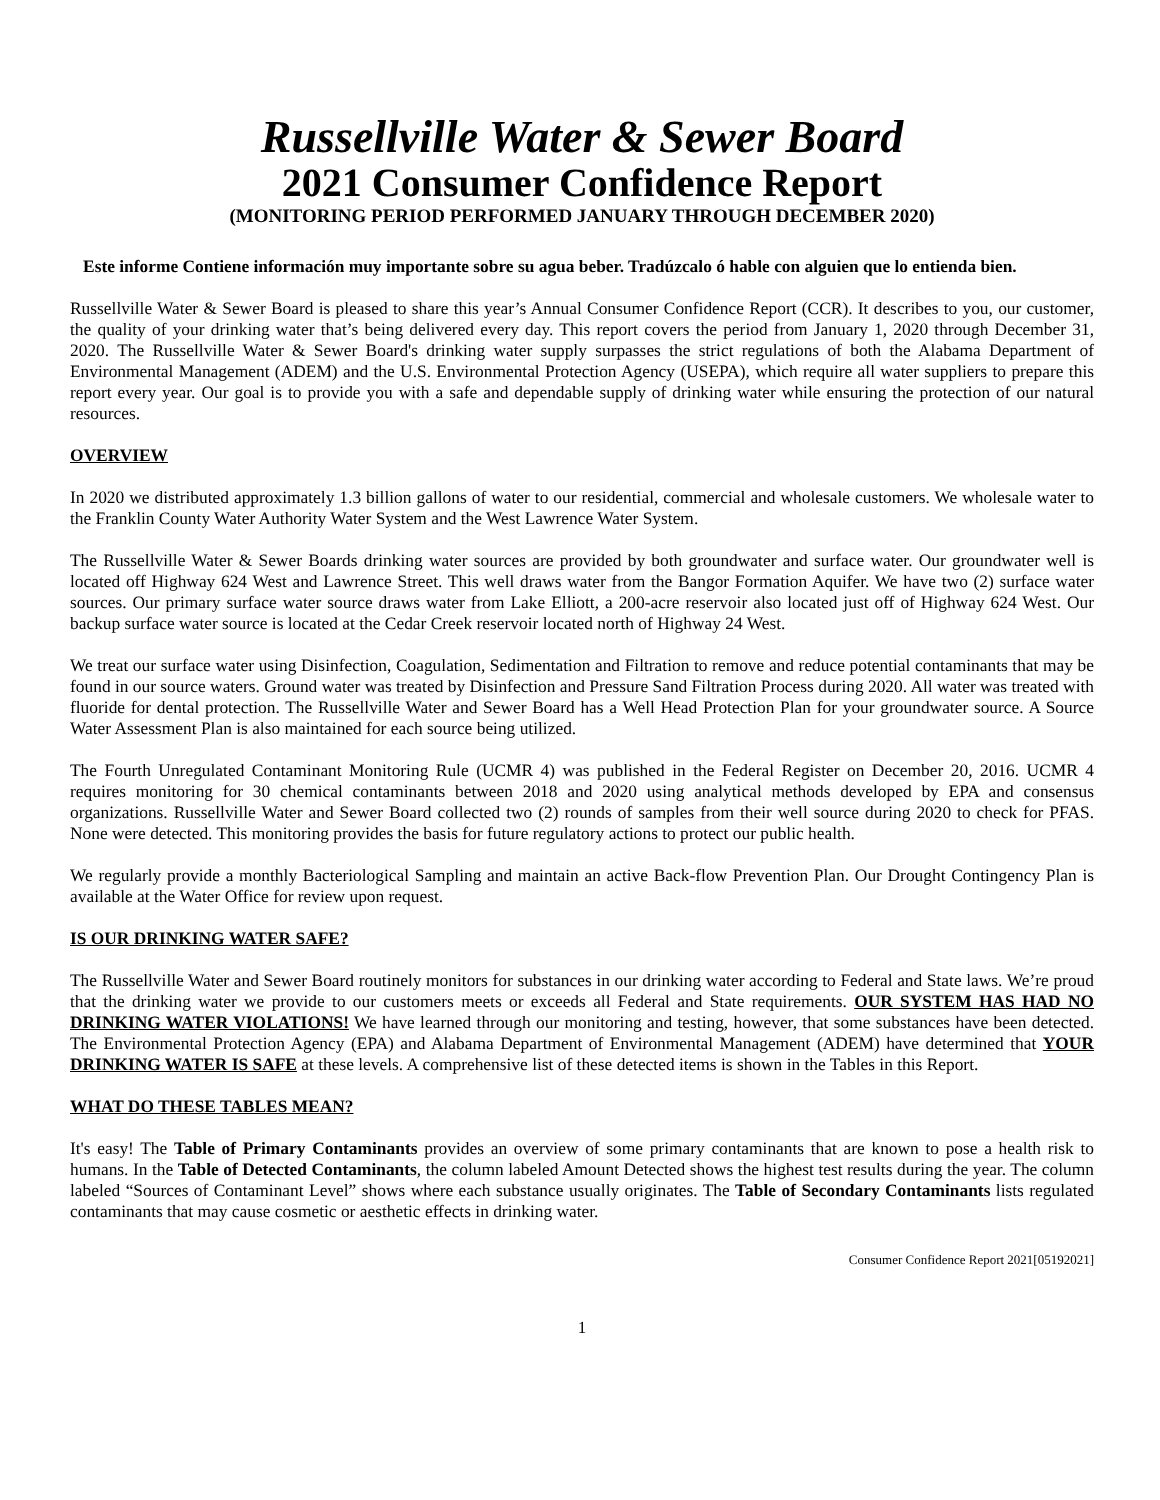Russellville Water & Sewer Board
2021 Consumer Confidence Report
(MONITORING PERIOD PERFORMED JANUARY THROUGH DECEMBER 2020)
Este informe Contiene información muy importante sobre su agua beber. Tradúzcalo ó hable con alguien que lo entienda bien.
Russellville Water & Sewer Board is pleased to share this year’s Annual Consumer Confidence Report (CCR). It describes to you, our customer, the quality of your drinking water that’s being delivered every day. This report covers the period from January 1, 2020 through December 31, 2020. The Russellville Water & Sewer Board's drinking water supply surpasses the strict regulations of both the Alabama Department of Environmental Management (ADEM) and the U.S. Environmental Protection Agency (USEPA), which require all water suppliers to prepare this report every year. Our goal is to provide you with a safe and dependable supply of drinking water while ensuring the protection of our natural resources.
OVERVIEW
In 2020 we distributed approximately 1.3 billion gallons of water to our residential, commercial and wholesale customers. We wholesale water to the Franklin County Water Authority Water System and the West Lawrence Water System.
The Russellville Water & Sewer Boards drinking water sources are provided by both groundwater and surface water. Our groundwater well is located off Highway 624 West and Lawrence Street. This well draws water from the Bangor Formation Aquifer. We have two (2) surface water sources. Our primary surface water source draws water from Lake Elliott, a 200-acre reservoir also located just off of Highway 624 West. Our backup surface water source is located at the Cedar Creek reservoir located north of Highway 24 West.
We treat our surface water using Disinfection, Coagulation, Sedimentation and Filtration to remove and reduce potential contaminants that may be found in our source waters. Ground water was treated by Disinfection and Pressure Sand Filtration Process during 2020. All water was treated with fluoride for dental protection. The Russellville Water and Sewer Board has a Well Head Protection Plan for your groundwater source. A Source Water Assessment Plan is also maintained for each source being utilized.
The Fourth Unregulated Contaminant Monitoring Rule (UCMR 4) was published in the Federal Register on December 20, 2016. UCMR 4 requires monitoring for 30 chemical contaminants between 2018 and 2020 using analytical methods developed by EPA and consensus organizations. Russellville Water and Sewer Board collected two (2) rounds of samples from their well source during 2020 to check for PFAS. None were detected. This monitoring provides the basis for future regulatory actions to protect our public health.
We regularly provide a monthly Bacteriological Sampling and maintain an active Back-flow Prevention Plan. Our Drought Contingency Plan is available at the Water Office for review upon request.
IS OUR DRINKING WATER SAFE?
The Russellville Water and Sewer Board routinely monitors for substances in our drinking water according to Federal and State laws. We’re proud that the drinking water we provide to our customers meets or exceeds all Federal and State requirements. OUR SYSTEM HAS HAD NO DRINKING WATER VIOLATIONS! We have learned through our monitoring and testing, however, that some substances have been detected. The Environmental Protection Agency (EPA) and Alabama Department of Environmental Management (ADEM) have determined that YOUR DRINKING WATER IS SAFE at these levels. A comprehensive list of these detected items is shown in the Tables in this Report.
WHAT DO THESE TABLES MEAN?
It's easy! The Table of Primary Contaminants provides an overview of some primary contaminants that are known to pose a health risk to humans. In the Table of Detected Contaminants, the column labeled Amount Detected shows the highest test results during the year. The column labeled “Sources of Contaminant Level” shows where each substance usually originates. The Table of Secondary Contaminants lists regulated contaminants that may cause cosmetic or aesthetic effects in drinking water.
Consumer Confidence Report 2021[05192021]
1